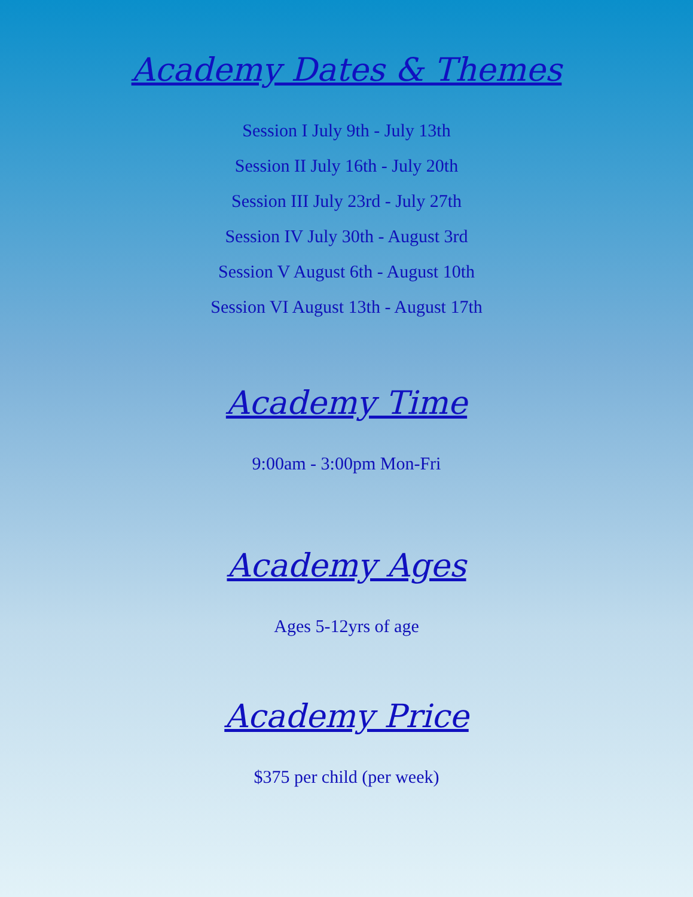Academy Dates & Themes
Session I July 9th - July 13th
Session II July 16th - July 20th
Session III July 23rd - July 27th
Session IV July 30th - August 3rd
Session V August 6th - August 10th
Session VI August 13th - August 17th
Academy Time
9:00am - 3:00pm Mon-Fri
Academy Ages
Ages 5-12yrs of age
Academy Price
$375 per child (per week)